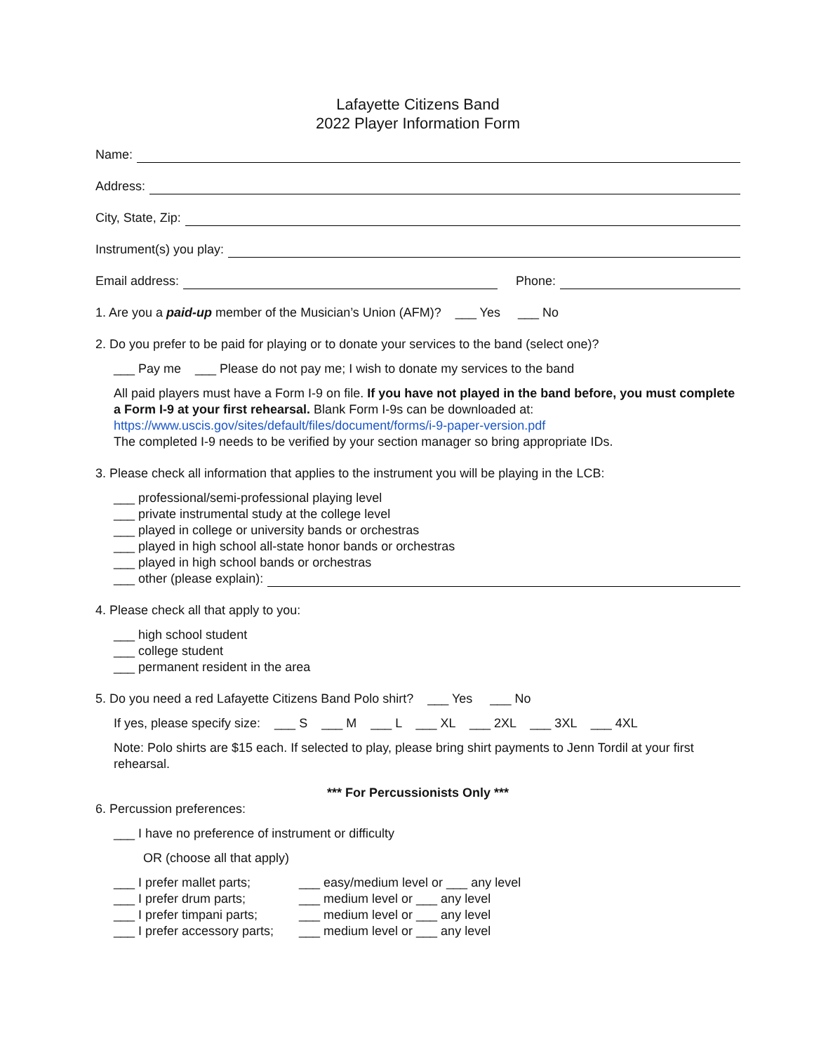Lafayette Citizens Band
2022 Player Information Form
Name:
Address:
City, State, Zip:
Instrument(s) you play:
Email address: Phone:
1. Are you a paid-up member of the Musician’s Union (AFM)? ___ Yes ___ No
2. Do you prefer to be paid for playing or to donate your services to the band (select one)?
___ Pay me ___ Please do not pay me; I wish to donate my services to the band
All paid players must have a Form I-9 on file. If you have not played in the band before, you must complete a Form I-9 at your first rehearsal. Blank Form I-9s can be downloaded at:
https://www.uscis.gov/sites/default/files/document/forms/i-9-paper-version.pdf
The completed I-9 needs to be verified by your section manager so bring appropriate IDs.
3. Please check all information that applies to the instrument you will be playing in the LCB:
___ professional/semi-professional playing level
___ private instrumental study at the college level
___ played in college or university bands or orchestras
___ played in high school all-state honor bands or orchestras
___ played in high school bands or orchestras
___ other (please explain):
4. Please check all that apply to you:
___ high school student
___ college student
___ permanent resident in the area
5. Do you need a red Lafayette Citizens Band Polo shirt? ___ Yes ___ No
If yes, please specify size: ___ S ___ M ___ L ___ XL ___ 2XL ___ 3XL ___ 4XL
Note: Polo shirts are $15 each. If selected to play, please bring shirt payments to Jenn Tordil at your first rehearsal.
*** For Percussionists Only ***
6. Percussion preferences:
___ I have no preference of instrument or difficulty
OR (choose all that apply)
___ I prefer mallet parts;
___ easy/medium level or ___ any level
___ I prefer drum parts;
___ medium level or ___ any level
___ I prefer timpani parts;
___ medium level or ___ any level
___ I prefer accessory parts;
___ medium level or ___ any level